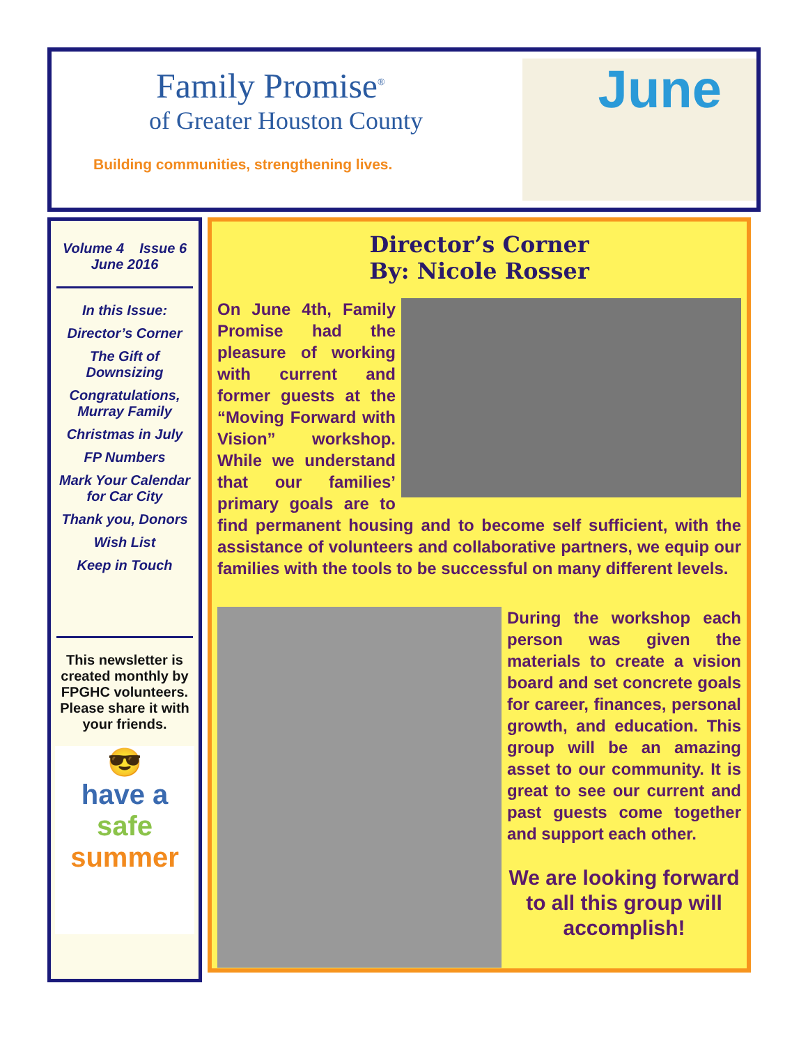Family Promise<sup>®</sup>
of Greater Houston County
Building communities, strengthening lives.
June
Volume 4 Issue 6
June 2016
In this Issue:
Director’s Corner
The Gift of Downsizing
Congratulations, Murray Family
Christmas in July
FP Numbers
Mark Your Calendar for Car City
Thank you, Donors
Wish List
Keep in Touch
This newsletter is created monthly by FPGHC volunteers. Please share it with your friends.
😎
have a
safe
summer
Director’s Corner
By: Nicole Rosser
On June 4th, Family Promise had the pleasure of working with current and former guests at the “Moving Forward with Vision” workshop. While we understand that our families’ primary goals are to find permanent housing and to become self sufficient, with the assistance of volunteers and collaborative partners, we equip our families with the tools to be successful on many different levels.
During the workshop each person was given the materials to create a vision board and set concrete goals for career, finances, personal growth, and education. This group will be an amazing asset to our community. It is great to see our current and past guests come together and support each other.
We are looking forward to all this group will accomplish!